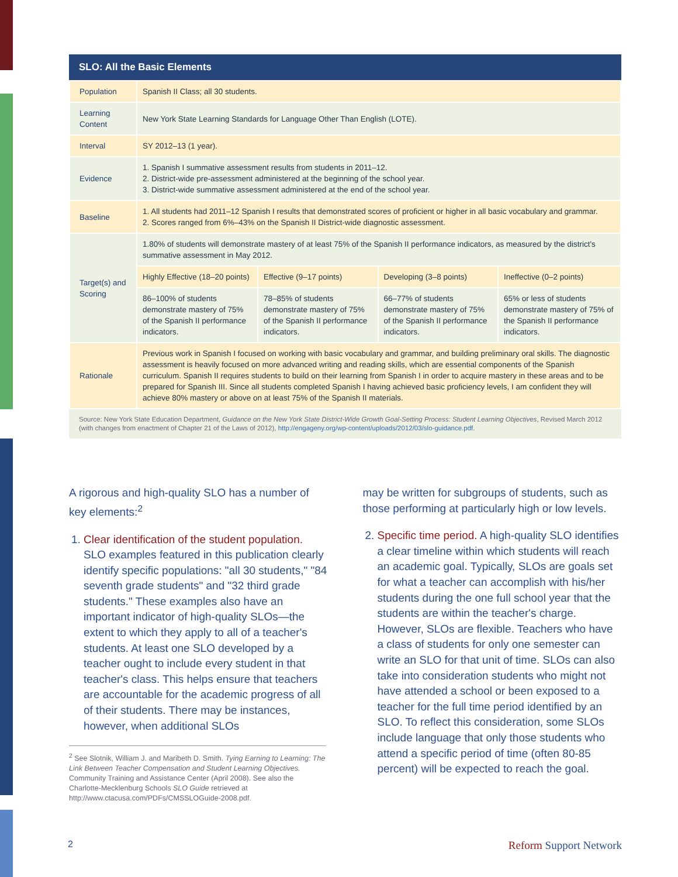SLO: All the Basic Elements
| Population | Spanish II Class; all 30 students. | | | |
| Learning Content | New York State Learning Standards for Language Other Than English (LOTE). | | | |
| Interval | SY 2012–13 (1 year). | | | |
| Evidence | 1. Spanish I summative assessment results from students in 2011–12. 2. District-wide pre-assessment administered at the beginning of the school year. 3. District-wide summative assessment administered at the end of the school year. | | | |
| Baseline | 1. All students had 2011–12 Spanish I results that demonstrated scores of proficient or higher in all basic vocabulary and grammar. 2. Scores ranged from 6%–43% on the Spanish II District-wide diagnostic assessment. | | | |
| Target(s) and Scoring | 1.80% of students will demonstrate mastery of at least 75% of the Spanish II performance indicators, as measured by the district's summative assessment in May 2012. | | | |
| | Highly Effective (18–20 points) | Effective (9–17 points) | Developing (3–8 points) | Ineffective (0–2 points) |
| | 86–100% of students demonstrate mastery of 75% of the Spanish II performance indicators. | 78–85% of students demonstrate mastery of 75% of the Spanish II performance indicators. | 66–77% of students demonstrate mastery of 75% of the Spanish II performance indicators. | 65% or less of students demonstrate mastery of 75% of the Spanish II performance indicators. |
| Rationale | Previous work in Spanish I focused on working with basic vocabulary and grammar, and building preliminary oral skills. The diagnostic assessment is heavily focused on more advanced writing and reading skills, which are essential components of the Spanish curriculum. Spanish II requires students to build on their learning from Spanish I in order to acquire mastery in these areas and to be prepared for Spanish III. Since all students completed Spanish I having achieved basic proficiency levels, I am confident they will achieve 80% mastery or above on at least 75% of the Spanish II materials. | | | |
Source: New York State Education Department, Guidance on the New York State District-Wide Growth Goal-Setting Process: Student Learning Objectives, Revised March 2012 (with changes from enactment of Chapter 21 of the Laws of 2012), http://engageny.org/wp-content/uploads/2012/03/slo-guidance.pdf.
A rigorous and high-quality SLO has a number of key elements:<sup>2</sup>
1. Clear identification of the student population. SLO examples featured in this publication clearly identify specific populations: "all 30 students," "84 seventh grade students" and "32 third grade students." These examples also have an important indicator of high-quality SLOs—the extent to which they apply to all of a teacher's students. At least one SLO developed by a teacher ought to include every student in that teacher's class. This helps ensure that teachers are accountable for the academic progress of all of their students. There may be instances, however, when additional SLOs
<sup>2</sup> See Slotnik, William J. and Maribeth D. Smith. Tying Earning to Learning: The Link Between Teacher Compensation and Student Learning Objectives. Community Training and Assistance Center (April 2008). See also the Charlotte-Mecklenburg Schools SLO Guide retrieved at http://www.ctacusa.com/PDFs/CMSSLOGuide-2008.pdf.
may be written for subgroups of students, such as those performing at particularly high or low levels.
2. Specific time period. A high-quality SLO identifies a clear timeline within which students will reach an academic goal. Typically, SLOs are goals set for what a teacher can accomplish with his/her students during the one full school year that the students are within the teacher's charge. However, SLOs are flexible. Teachers who have a class of students for only one semester can write an SLO for that unit of time. SLOs can also take into consideration students who might not have attended a school or been exposed to a teacher for the full time period identified by an SLO. To reflect this consideration, some SLOs include language that only those students who attend a specific period of time (often 80-85 percent) will be expected to reach the goal.
2 Reform Support Network